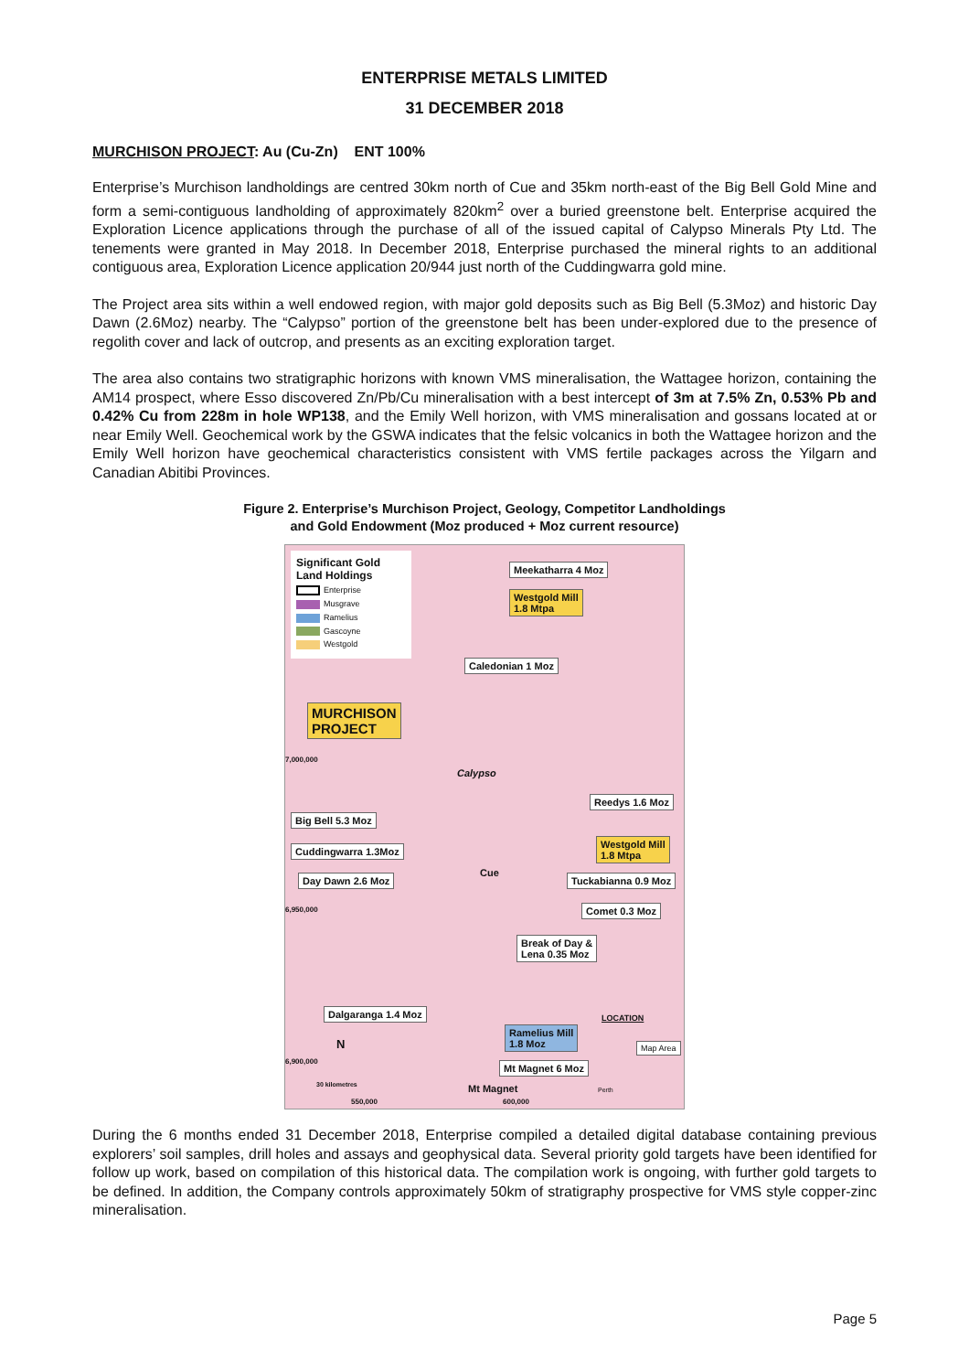ENTERPRISE METALS LIMITED
31 DECEMBER 2018
MURCHISON PROJECT: Au (Cu-Zn) ENT 100%
Enterprise’s Murchison landholdings are centred 30km north of Cue and 35km north-east of the Big Bell Gold Mine and form a semi-contiguous landholding of approximately 820km<sup>2</sup> over a buried greenstone belt. Enterprise acquired the Exploration Licence applications through the purchase of all of the issued capital of Calypso Minerals Pty Ltd. The tenements were granted in May 2018. In December 2018, Enterprise purchased the mineral rights to an additional contiguous area, Exploration Licence application 20/944 just north of the Cuddingwarra gold mine.
The Project area sits within a well endowed region, with major gold deposits such as Big Bell (5.3Moz) and historic Day Dawn (2.6Moz) nearby. The “Calypso” portion of the greenstone belt has been under-explored due to the presence of regolith cover and lack of outcrop, and presents as an exciting exploration target.
The area also contains two stratigraphic horizons with known VMS mineralisation, the Wattagee horizon, containing the AM14 prospect, where Esso discovered Zn/Pb/Cu mineralisation with a best intercept of 3m at 7.5% Zn, 0.53% Pb and 0.42% Cu from 228m in hole WP138, and the Emily Well horizon, with VMS mineralisation and gossans located at or near Emily Well. Geochemical work by the GSWA indicates that the felsic volcanics in both the Wattagee horizon and the Emily Well horizon have geochemical characteristics consistent with VMS fertile packages across the Yilgarn and Canadian Abitibi Provinces.
Figure 2. Enterprise’s Murchison Project, Geology, Competitor Landholdings
and Gold Endowment (Moz produced + Moz current resource)
Significant Gold Land Holdings
Enterprise
Musgrave
Ramelius
Gascoyne
Westgold
Meekatharra 4 Moz
Westgold Mill
1.8 Mtpa
Caledonian 1 Moz
MURCHISON
PROJECT
7,000,000
Calypso
Reedys 1.6 Moz
Big Bell 5.3 Moz
Cuddingwarra 1.3Moz
Westgold Mill
1.8 Mtpa
Cue Day Dawn 2.6 Moz Tuckabianna 0.9 Moz
6,950,000 Comet 0.3 Moz
Break of Day &
Lena 0.35 Moz
Dalgaranga 1.4 Moz
LOCATION
Map Area
Ramelius Mill
1.8 Moz N
6,900,000 Mt Magnet 6 Moz
30 kilometres Mt Magnet Perth
550,000 600,000
During the 6 months ended 31 December 2018, Enterprise compiled a detailed digital database containing previous explorers’ soil samples, drill holes and assays and geophysical data. Several priority gold targets have been identified for follow up work, based on compilation of this historical data. The compilation work is ongoing, with further gold targets to be defined. In addition, the Company controls approximately 50km of stratigraphy prospective for VMS style copper-zinc mineralisation.
Page 5